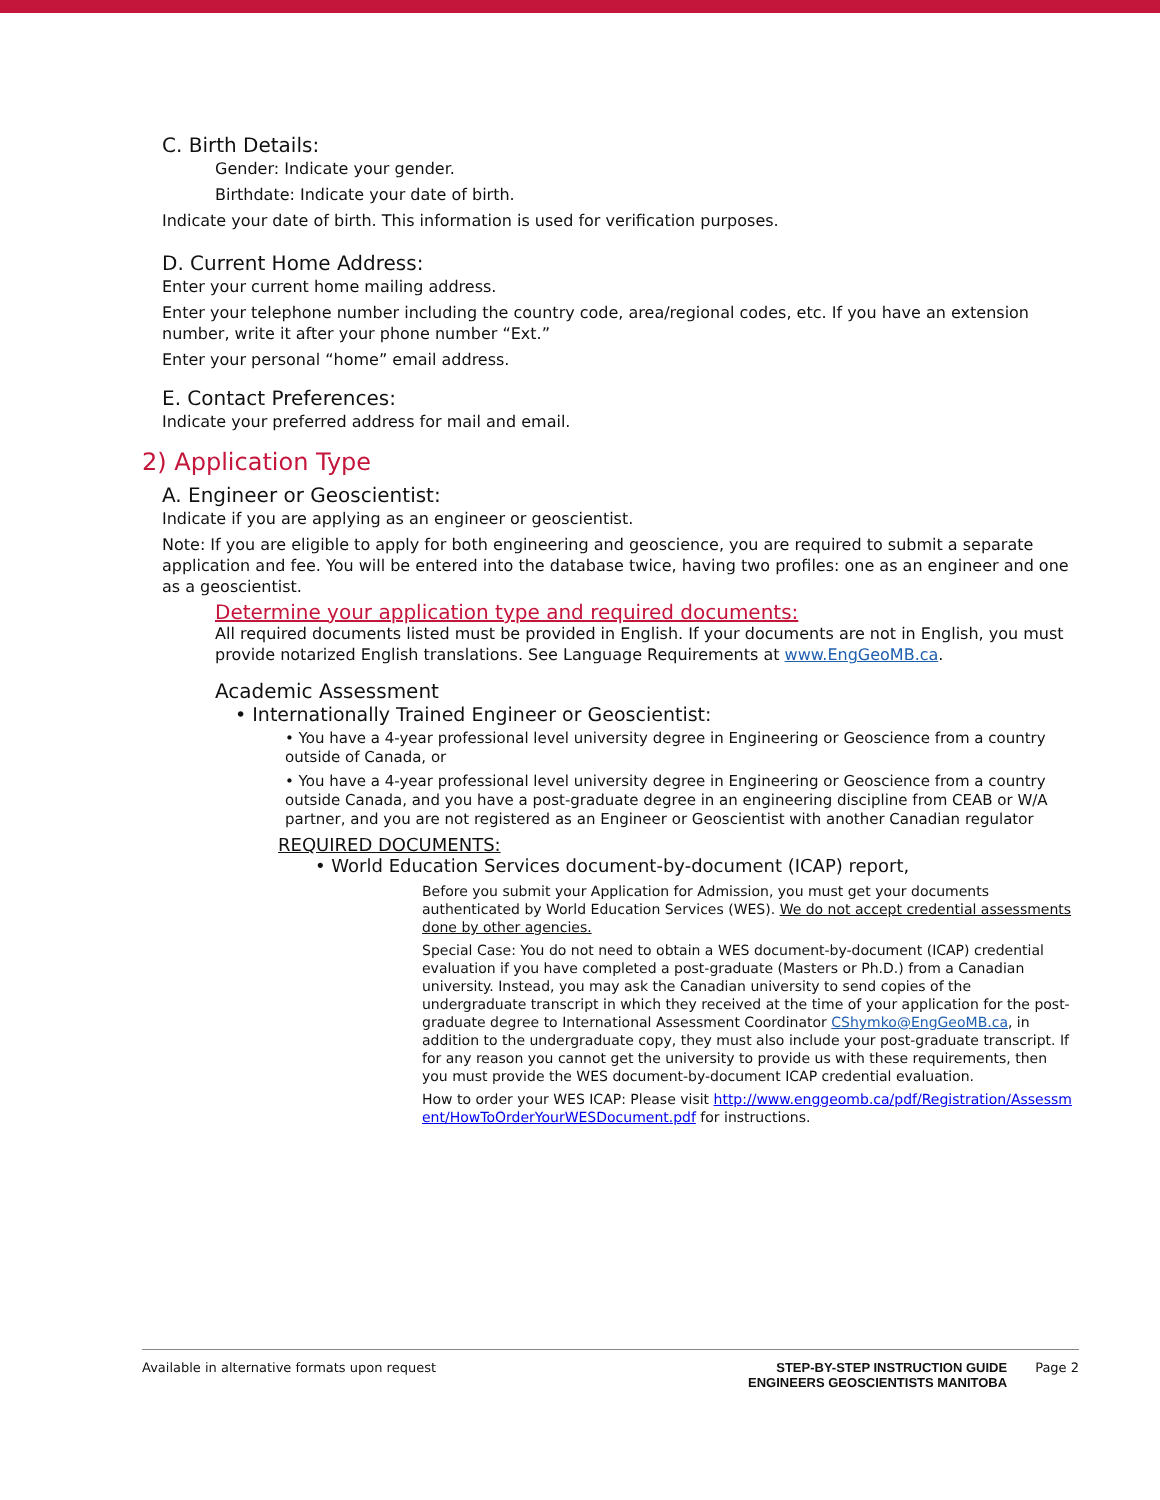C. Birth Details:
Gender: Indicate your gender.
Birthdate: Indicate your date of birth.
Indicate your date of birth. This information is used for verification purposes.
D. Current Home Address:
Enter your current home mailing address.
Enter your telephone number including the country code, area/regional codes, etc. If you have an extension number, write it after your phone number “Ext.”
Enter your personal “home” email address.
E. Contact Preferences:
Indicate your preferred address for mail and email.
2) Application Type
A. Engineer or Geoscientist:
Indicate if you are applying as an engineer or geoscientist.
Note: If you are eligible to apply for both engineering and geoscience, you are required to submit a separate application and fee. You will be entered into the database twice, having two profiles: one as an engineer and one as a geoscientist.
Determine your application type and required documents:
All required documents listed must be provided in English. If your documents are not in English, you must provide notarized English translations. See Language Requirements at www.EngGeoMB.ca.
Academic Assessment
• Internationally Trained Engineer or Geoscientist:
• You have a 4-year professional level university degree in Engineering or Geoscience from a country outside of Canada, or
• You have a 4-year professional level university degree in Engineering or Geoscience from a country outside Canada, and you have a post-graduate degree in an engineering discipline from CEAB or W/A partner, and you are not registered as an Engineer or Geoscientist with another Canadian regulator
REQUIRED DOCUMENTS:
• World Education Services document-by-document (ICAP) report,
Before you submit your Application for Admission, you must get your documents authenticated by World Education Services (WES). We do not accept credential assessments done by other agencies.
Special Case: You do not need to obtain a WES document-by-document (ICAP) credential evaluation if you have completed a post-graduate (Masters or Ph.D.) from a Canadian university. Instead, you may ask the Canadian university to send copies of the undergraduate transcript in which they received at the time of your application for the post-graduate degree to International Assessment Coordinator CShymko@EngGeoMB.ca, in addition to the undergraduate copy, they must also include your post-graduate transcript. If for any reason you cannot get the university to provide us with these requirements, then you must provide the WES document-by-document ICAP credential evaluation.
How to order your WES ICAP: Please visit http://www.enggeomb.ca/pdf/Registration/Assessment/HowToOrderYourWESDocument.pdf for instructions.
Available in alternative formats upon request
STEP-BY-STEP INSTRUCTION GUIDE
ENGINEERS GEOSCIENTISTS MANITOBA Page 2